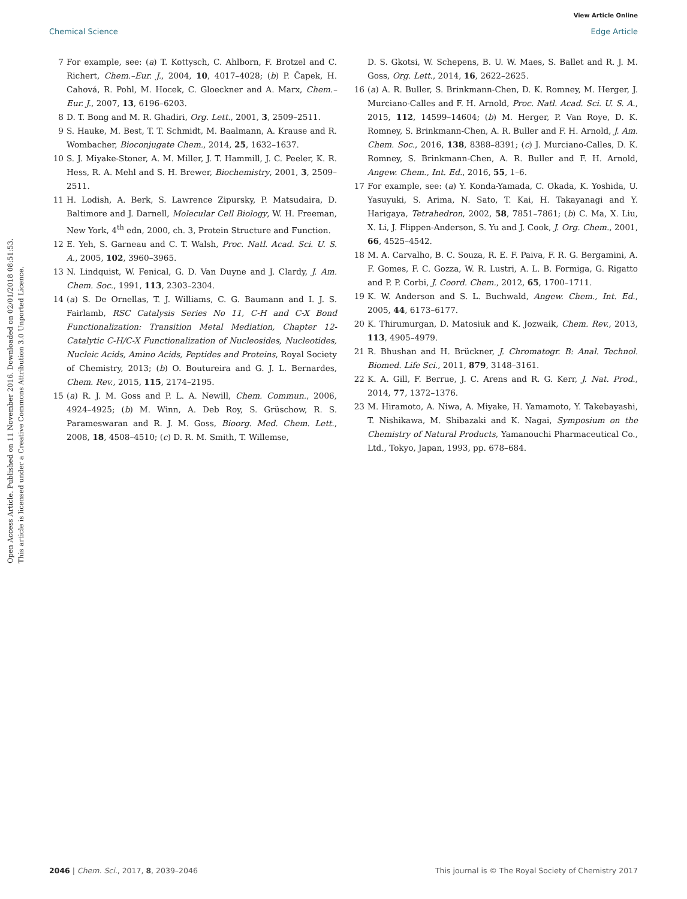View Article Online
Chemical Science Edge Article
Open Access Article. Published on 11 November 2016. Downloaded on 02/01/2018 08:51:53.
This article is licensed under a Creative Commons Attribution 3.0 Unported Licence.
7 For example, see: (a) T. Kottysch, C. Ahlborn, F. Brotzel and C. Richert, Chem.–Eur. J., 2004, 10, 4017–4028; (b) P. Ĉapek, H. Cahová, R. Pohl, M. Hocek, C. Gloeckner and A. Marx, Chem.–Eur. J., 2007, 13, 6196–6203.
8 D. T. Bong and M. R. Ghadiri, Org. Lett., 2001, 3, 2509–2511.
9 S. Hauke, M. Best, T. T. Schmidt, M. Baalmann, A. Krause and R. Wombacher, Bioconjugate Chem., 2014, 25, 1632–1637.
10 S. J. Miyake-Stoner, A. M. Miller, J. T. Hammill, J. C. Peeler, K. R. Hess, R. A. Mehl and S. H. Brewer, Biochemistry, 2001, 3, 2509–2511.
11 H. Lodish, A. Berk, S. Lawrence Zipursky, P. Matsudaira, D. Baltimore and J. Darnell, Molecular Cell Biology, W. H. Freeman, New York, 4<sup>th</sup> edn, 2000, ch. 3, Protein Structure and Function.
12 E. Yeh, S. Garneau and C. T. Walsh, Proc. Natl. Acad. Sci. U. S. A., 2005, 102, 3960–3965.
13 N. Lindquist, W. Fenical, G. D. Van Duyne and J. Clardy, J. Am. Chem. Soc., 1991, 113, 2303–2304.
14 (a) S. De Ornellas, T. J. Williams, C. G. Baumann and I. J. S. Fairlamb, RSC Catalysis Series No 11, C-H and C-X Bond Functionalization: Transition Metal Mediation, Chapter 12- Catalytic C-H/C-X Functionalization of Nucleosides, Nucleotides, Nucleic Acids, Amino Acids, Peptides and Proteins, Royal Society of Chemistry, 2013; (b) O. Boutureira and G. J. L. Bernardes, Chem. Rev., 2015, 115, 2174–2195.
15 (a) R. J. M. Goss and P. L. A. Newill, Chem. Commun., 2006, 4924–4925; (b) M. Winn, A. Deb Roy, S. Grüschow, R. S. Parameswaran and R. J. M. Goss, Bioorg. Med. Chem. Lett., 2008, 18, 4508–4510; (c) D. R. M. Smith, T. Willemse,
D. S. Gkotsi, W. Schepens, B. U. W. Maes, S. Ballet and R. J. M. Goss, Org. Lett., 2014, 16, 2622–2625.
16 (a) A. R. Buller, S. Brinkmann-Chen, D. K. Romney, M. Herger, J. Murciano-Calles and F. H. Arnold, Proc. Natl. Acad. Sci. U. S. A., 2015, 112, 14599–14604; (b) M. Herger, P. Van Roye, D. K. Romney, S. Brinkmann-Chen, A. R. Buller and F. H. Arnold, J. Am. Chem. Soc., 2016, 138, 8388–8391; (c) J. Murciano-Calles, D. K. Romney, S. Brinkmann-Chen, A. R. Buller and F. H. Arnold, Angew. Chem., Int. Ed., 2016, 55, 1–6.
17 For example, see: (a) Y. Konda-Yamada, C. Okada, K. Yoshida, U. Yasuyuki, S. Arima, N. Sato, T. Kai, H. Takayanagi and Y. Harigaya, Tetrahedron, 2002, 58, 7851–7861; (b) C. Ma, X. Liu, X. Li, J. Flippen-Anderson, S. Yu and J. Cook, J. Org. Chem., 2001, 66, 4525–4542.
18 M. A. Carvalho, B. C. Souza, R. E. F. Paiva, F. R. G. Bergamini, A. F. Gomes, F. C. Gozza, W. R. Lustri, A. L. B. Formiga, G. Rigatto and P. P. Corbi, J. Coord. Chem., 2012, 65, 1700–1711.
19 K. W. Anderson and S. L. Buchwald, Angew. Chem., Int. Ed., 2005, 44, 6173–6177.
20 K. Thirumurgan, D. Matosiuk and K. Jozwaik, Chem. Rev., 2013, 113, 4905–4979.
21 R. Bhushan and H. Brückner, J. Chromatogr. B: Anal. Technol. Biomed. Life Sci., 2011, 879, 3148–3161.
22 K. A. Gill, F. Berrue, J. C. Arens and R. G. Kerr, J. Nat. Prod., 2014, 77, 1372–1376.
23 M. Hiramoto, A. Niwa, A. Miyake, H. Yamamoto, Y. Takebayashi, T. Nishikawa, M. Shibazaki and K. Nagai, Symposium on the Chemistry of Natural Products, Yamanouchi Pharmaceutical Co., Ltd., Tokyo, Japan, 1993, pp. 678–684.
2046 | Chem. Sci., 2017, 8, 2039–2046 This journal is © The Royal Society of Chemistry 2017